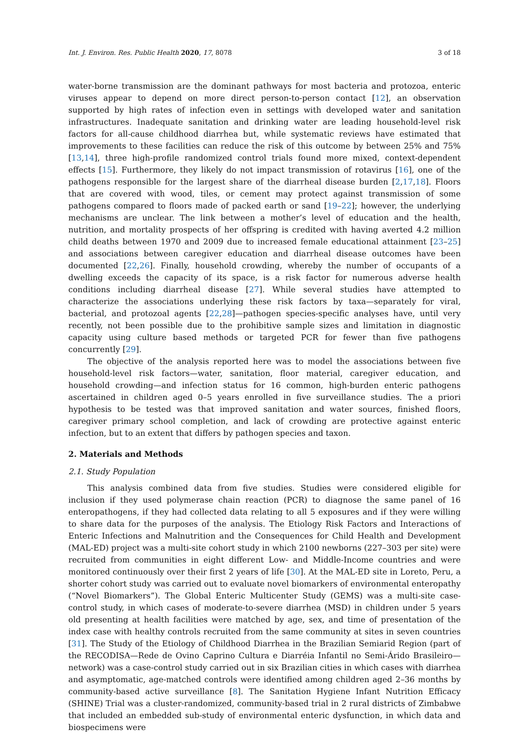Int. J. Environ. Res. Public Health 2020, 17, 8078 3 of 18
water-borne transmission are the dominant pathways for most bacteria and protozoa, enteric viruses appear to depend on more direct person-to-person contact [12], an observation supported by high rates of infection even in settings with developed water and sanitation infrastructures. Inadequate sanitation and drinking water are leading household-level risk factors for all-cause childhood diarrhea but, while systematic reviews have estimated that improvements to these facilities can reduce the risk of this outcome by between 25% and 75% [13,14], three high-profile randomized control trials found more mixed, context-dependent effects [15]. Furthermore, they likely do not impact transmission of rotavirus [16], one of the pathogens responsible for the largest share of the diarrheal disease burden [2,17,18]. Floors that are covered with wood, tiles, or cement may protect against transmission of some pathogens compared to floors made of packed earth or sand [19–22]; however, the underlying mechanisms are unclear. The link between a mother’s level of education and the health, nutrition, and mortality prospects of her offspring is credited with having averted 4.2 million child deaths between 1970 and 2009 due to increased female educational attainment [23–25] and associations between caregiver education and diarrheal disease outcomes have been documented [22,26]. Finally, household crowding, whereby the number of occupants of a dwelling exceeds the capacity of its space, is a risk factor for numerous adverse health conditions including diarrheal disease [27]. While several studies have attempted to characterize the associations underlying these risk factors by taxa—separately for viral, bacterial, and protozoal agents [22,28]—pathogen species-specific analyses have, until very recently, not been possible due to the prohibitive sample sizes and limitation in diagnostic capacity using culture based methods or targeted PCR for fewer than five pathogens concurrently [29].
The objective of the analysis reported here was to model the associations between five household-level risk factors—water, sanitation, floor material, caregiver education, and household crowding—and infection status for 16 common, high-burden enteric pathogens ascertained in children aged 0–5 years enrolled in five surveillance studies. The a priori hypothesis to be tested was that improved sanitation and water sources, finished floors, caregiver primary school completion, and lack of crowding are protective against enteric infection, but to an extent that differs by pathogen species and taxon.
2. Materials and Methods
2.1. Study Population
This analysis combined data from five studies. Studies were considered eligible for inclusion if they used polymerase chain reaction (PCR) to diagnose the same panel of 16 enteropathogens, if they had collected data relating to all 5 exposures and if they were willing to share data for the purposes of the analysis. The Etiology Risk Factors and Interactions of Enteric Infections and Malnutrition and the Consequences for Child Health and Development (MAL-ED) project was a multi-site cohort study in which 2100 newborns (227–303 per site) were recruited from communities in eight different Low- and Middle-Income countries and were monitored continuously over their first 2 years of life [30]. At the MAL-ED site in Loreto, Peru, a shorter cohort study was carried out to evaluate novel biomarkers of environmental enteropathy (“Novel Biomarkers”). The Global Enteric Multicenter Study (GEMS) was a multi-site case-control study, in which cases of moderate-to-severe diarrhea (MSD) in children under 5 years old presenting at health facilities were matched by age, sex, and time of presentation of the index case with healthy controls recruited from the same community at sites in seven countries [31]. The Study of the Etiology of Childhood Diarrhea in the Brazilian Semiarid Region (part of the RECODISA—Rede de Ovino Caprino Cultura e Diarréia Infantil no Semi-Árido Brasileiro—network) was a case-control study carried out in six Brazilian cities in which cases with diarrhea and asymptomatic, age-matched controls were identified among children aged 2–36 months by community-based active surveillance [8]. The Sanitation Hygiene Infant Nutrition Efficacy (SHINE) Trial was a cluster-randomized, community-based trial in 2 rural districts of Zimbabwe that included an embedded sub-study of environmental enteric dysfunction, in which data and biospecimens were